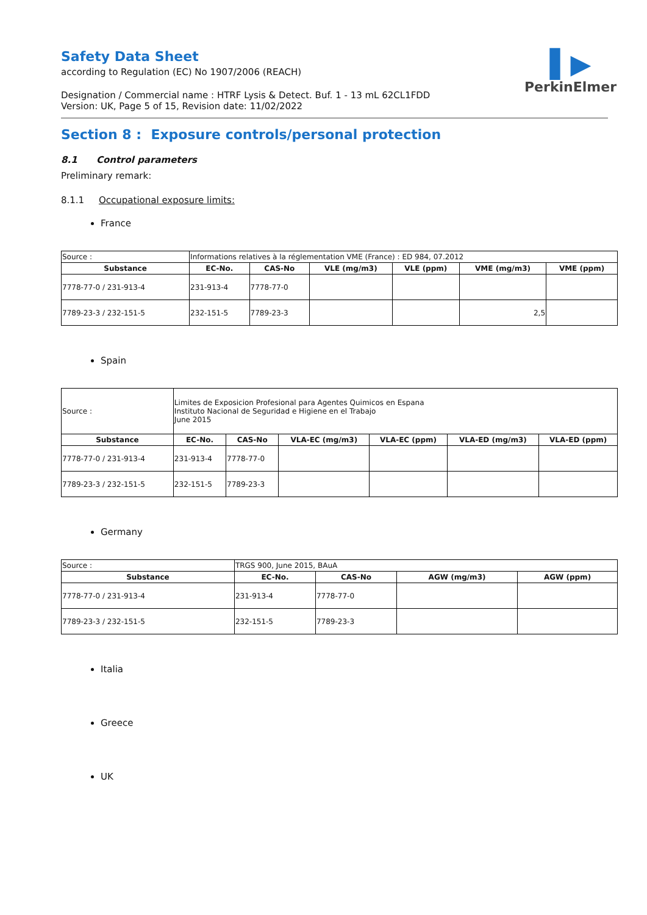▌▶
PerkinElmer
Safety Data Sheet
according to Regulation (EC) No 1907/2006 (REACH)
Designation / Commercial name : HTRF Lysis & Detect. Buf. 1 - 13 mL 62CL1FDD
Version: UK, Page 5 of 15, Revision date: 11/02/2022
Section 8 : Exposure controls/personal protection
8.1 Control parameters
Preliminary remark:
8.1.1 Occupational exposure limits:
France
| Source : | Informations relatives à la réglementation VME (France) : ED 984, 07.2012 | | | | | |
| Substance | EC-No. | CAS-No | VLE (mg/m3) | VLE (ppm) | VME (mg/m3) | VME (ppm) |
| 7778-77-0 / 231-913-4 | 231-913-4 | 7778-77-0 | | | | |
| 7789-23-3 / 232-151-5 | 232-151-5 | 7789-23-3 | | | 2,5 | |
Spain
| Source : | Limites de Exposicion Profesional para Agentes Quimicos en Espana Instituto Nacional de Seguridad e Higiene en el Trabajo June 2015 | | | | | |
| Substance | EC-No. | CAS-No | VLA-EC (mg/m3) | VLA-EC (ppm) | VLA-ED (mg/m3) | VLA-ED (ppm) |
| 7778-77-0 / 231-913-4 | 231-913-4 | 7778-77-0 | | | | |
| 7789-23-3 / 232-151-5 | 232-151-5 | 7789-23-3 | | | | |
Germany
| Source : | TRGS 900, June 2015, BAuA | | | |
| Substance | EC-No. | CAS-No | AGW (mg/m3) | AGW (ppm) |
| 7778-77-0 / 231-913-4 | 231-913-4 | 7778-77-0 | | |
| 7789-23-3 / 232-151-5 | 232-151-5 | 7789-23-3 | | |
Italia
Greece
UK